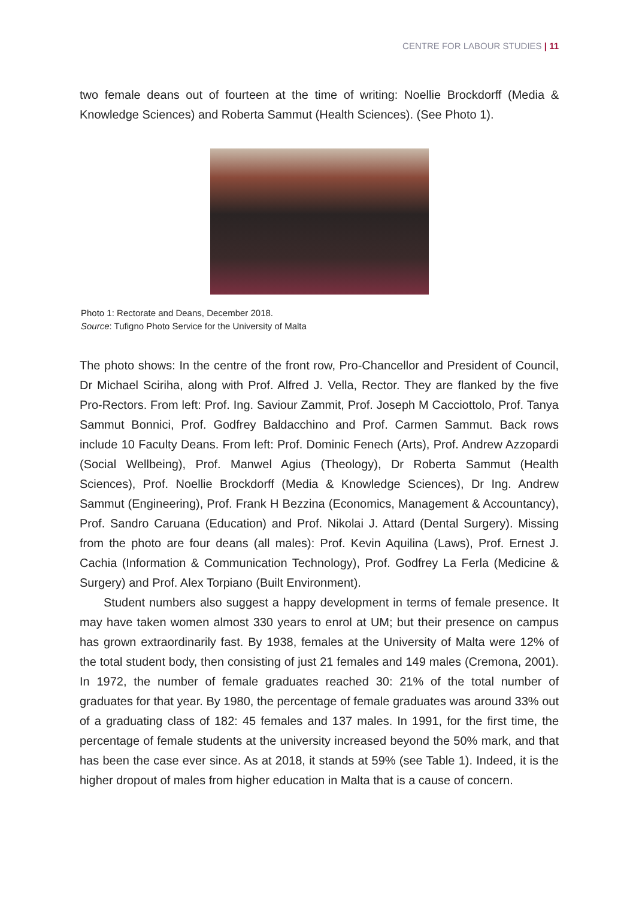CENTRE FOR LABOUR STUDIES | 11
two female deans out of fourteen at the time of writing: Noellie Brockdorff (Media & Knowledge Sciences) and Roberta Sammut (Health Sciences). (See Photo 1).
Photo 1: Rectorate and Deans, December 2018.
Source: Tufigno Photo Service for the University of Malta
The photo shows: In the centre of the front row, Pro-Chancellor and President of Council, Dr Michael Sciriha, along with Prof. Alfred J. Vella, Rector. They are flanked by the five Pro-Rectors. From left: Prof. Ing. Saviour Zammit, Prof. Joseph M Cacciottolo, Prof. Tanya Sammut Bonnici, Prof. Godfrey Baldacchino and Prof. Carmen Sammut. Back rows include 10 Faculty Deans. From left: Prof. Dominic Fenech (Arts), Prof. Andrew Azzopardi (Social Wellbeing), Prof. Manwel Agius (Theology), Dr Roberta Sammut (Health Sciences), Prof. Noellie Brockdorff (Media & Knowledge Sciences), Dr Ing. Andrew Sammut (Engineering), Prof. Frank H Bezzina (Economics, Management & Accountancy), Prof. Sandro Caruana (Education) and Prof. Nikolai J. Attard (Dental Surgery). Missing from the photo are four deans (all males): Prof. Kevin Aquilina (Laws), Prof. Ernest J. Cachia (Information & Communication Technology), Prof. Godfrey La Ferla (Medicine & Surgery) and Prof. Alex Torpiano (Built Environment).
Student numbers also suggest a happy development in terms of female presence. It may have taken women almost 330 years to enrol at UM; but their presence on campus has grown extraordinarily fast. By 1938, females at the University of Malta were 12% of the total student body, then consisting of just 21 females and 149 males (Cremona, 2001). In 1972, the number of female graduates reached 30: 21% of the total number of graduates for that year. By 1980, the percentage of female graduates was around 33% out of a graduating class of 182: 45 females and 137 males. In 1991, for the first time, the percentage of female students at the university increased beyond the 50% mark, and that has been the case ever since. As at 2018, it stands at 59% (see Table 1). Indeed, it is the higher dropout of males from higher education in Malta that is a cause of concern.